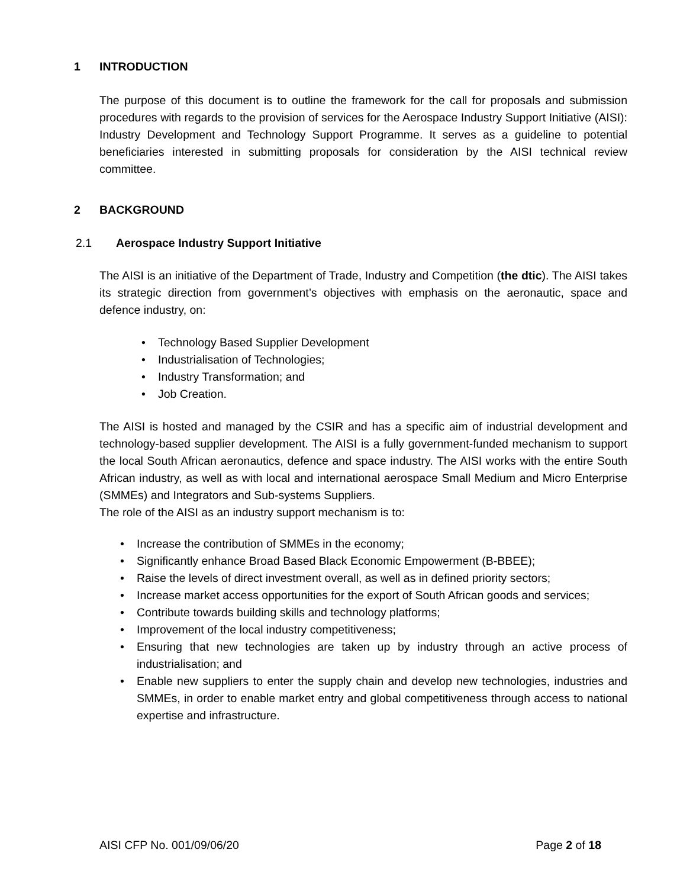1 INTRODUCTION
The purpose of this document is to outline the framework for the call for proposals and submission procedures with regards to the provision of services for the Aerospace Industry Support Initiative (AISI): Industry Development and Technology Support Programme. It serves as a guideline to potential beneficiaries interested in submitting proposals for consideration by the AISI technical review committee.
2 BACKGROUND
2.1 Aerospace Industry Support Initiative
The AISI is an initiative of the Department of Trade, Industry and Competition (the dtic). The AISI takes its strategic direction from government’s objectives with emphasis on the aeronautic, space and defence industry, on:
• Technology Based Supplier Development
• Industrialisation of Technologies;
• Industry Transformation; and
• Job Creation.
The AISI is hosted and managed by the CSIR and has a specific aim of industrial development and technology-based supplier development. The AISI is a fully government-funded mechanism to support the local South African aeronautics, defence and space industry. The AISI works with the entire South African industry, as well as with local and international aerospace Small Medium and Micro Enterprise (SMMEs) and Integrators and Sub-systems Suppliers.
The role of the AISI as an industry support mechanism is to:
• Increase the contribution of SMMEs in the economy;
• Significantly enhance Broad Based Black Economic Empowerment (B-BBEE);
• Raise the levels of direct investment overall, as well as in defined priority sectors;
• Increase market access opportunities for the export of South African goods and services;
• Contribute towards building skills and technology platforms;
• Improvement of the local industry competitiveness;
• Ensuring that new technologies are taken up by industry through an active process of industrialisation; and
• Enable new suppliers to enter the supply chain and develop new technologies, industries and SMMEs, in order to enable market entry and global competitiveness through access to national expertise and infrastructure.
AISI CFP No. 001/09/06/20 Page 2 of 18